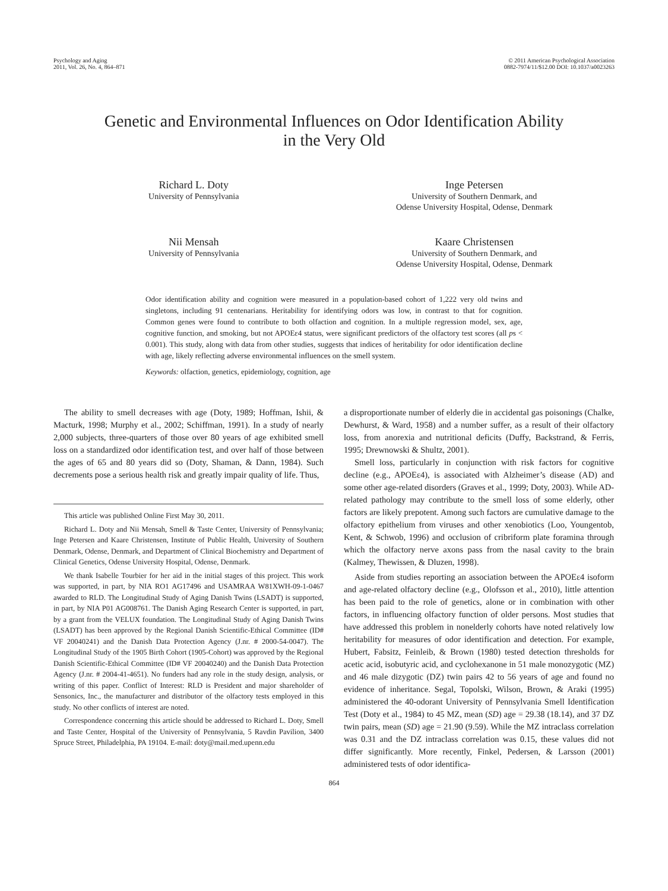Psychology and Aging
2011, Vol. 26, No. 4, 864–871
© 2011 American Psychological Association
0882-7974/11/$12.00 DOI: 10.1037/a0023263
Genetic and Environmental Influences on Odor Identification Ability
in the Very Old
Richard L. Doty
University of Pennsylvania
Inge Petersen
University of Southern Denmark, and
Odense University Hospital, Odense, Denmark
Nii Mensah
University of Pennsylvania
Kaare Christensen
University of Southern Denmark, and
Odense University Hospital, Odense, Denmark
Odor identification ability and cognition were measured in a population-based cohort of 1,222 very old twins and singletons, including 91 centenarians. Heritability for identifying odors was low, in contrast to that for cognition. Common genes were found to contribute to both olfaction and cognition. In a multiple regression model, sex, age, cognitive function, and smoking, but not APOEε4 status, were significant predictors of the olfactory test scores (all ps < 0.001). This study, along with data from other studies, suggests that indices of heritability for odor identification decline with age, likely reflecting adverse environmental influences on the smell system.
Keywords: olfaction, genetics, epidemiology, cognition, age
The ability to smell decreases with age (Doty, 1989; Hoffman, Ishii, & Macturk, 1998; Murphy et al., 2002; Schiffman, 1991). In a study of nearly 2,000 subjects, three-quarters of those over 80 years of age exhibited smell loss on a standardized odor identification test, and over half of those between the ages of 65 and 80 years did so (Doty, Shaman, & Dann, 1984). Such decrements pose a serious health risk and greatly impair quality of life. Thus,
This article was published Online First May 30, 2011.
Richard L. Doty and Nii Mensah, Smell & Taste Center, University of Pennsylvania; Inge Petersen and Kaare Christensen, Institute of Public Health, University of Southern Denmark, Odense, Denmark, and Department of Clinical Biochemistry and Department of Clinical Genetics, Odense University Hospital, Odense, Denmark.
We thank Isabelle Tourbier for her aid in the initial stages of this project. This work was supported, in part, by NIA RO1 AG17496 and USAMRAA W81XWH-09-1-0467 awarded to RLD. The Longitudinal Study of Aging Danish Twins (LSADT) is supported, in part, by NIA P01 AG008761. The Danish Aging Research Center is supported, in part, by a grant from the VELUX foundation. The Longitudinal Study of Aging Danish Twins (LSADT) has been approved by the Regional Danish Scientific-Ethical Committee (ID# VF 20040241) and the Danish Data Protection Agency (J.nr. # 2000-54-0047). The Longitudinal Study of the 1905 Birth Cohort (1905-Cohort) was approved by the Regional Danish Scientific-Ethical Committee (ID# VF 20040240) and the Danish Data Protection Agency (J.nr. # 2004-41-4651). No funders had any role in the study design, analysis, or writing of this paper. Conflict of Interest: RLD is President and major shareholder of Sensonics, Inc., the manufacturer and distributor of the olfactory tests employed in this study. No other conflicts of interest are noted.
Correspondence concerning this article should be addressed to Richard L. Doty, Smell and Taste Center, Hospital of the University of Pennsylvania, 5 Ravdin Pavilion, 3400 Spruce Street, Philadelphia, PA 19104. E-mail: doty@mail.med.upenn.edu
a disproportionate number of elderly die in accidental gas poisonings (Chalke, Dewhurst, & Ward, 1958) and a number suffer, as a result of their olfactory loss, from anorexia and nutritional deficits (Duffy, Backstrand, & Ferris, 1995; Drewnowski & Shultz, 2001).
Smell loss, particularly in conjunction with risk factors for cognitive decline (e.g., APOEε4), is associated with Alzheimer’s disease (AD) and some other age-related disorders (Graves et al., 1999; Doty, 2003). While AD-related pathology may contribute to the smell loss of some elderly, other factors are likely prepotent. Among such factors are cumulative damage to the olfactory epithelium from viruses and other xenobiotics (Loo, Youngentob, Kent, & Schwob, 1996) and occlusion of cribriform plate foramina through which the olfactory nerve axons pass from the nasal cavity to the brain (Kalmey, Thewissen, & Dluzen, 1998).
Aside from studies reporting an association between the APOEε4 isoform and age-related olfactory decline (e.g., Olofsson et al., 2010), little attention has been paid to the role of genetics, alone or in combination with other factors, in influencing olfactory function of older persons. Most studies that have addressed this problem in nonelderly cohorts have noted relatively low heritability for measures of odor identification and detection. For example, Hubert, Fabsitz, Feinleib, & Brown (1980) tested detection thresholds for acetic acid, isobutyric acid, and cyclohexanone in 51 male monozygotic (MZ) and 46 male dizygotic (DZ) twin pairs 42 to 56 years of age and found no evidence of inheritance. Segal, Topolski, Wilson, Brown, & Araki (1995) administered the 40-odorant University of Pennsylvania Smell Identification Test (Doty et al., 1984) to 45 MZ, mean (SD) age = 29.38 (18.14), and 37 DZ twin pairs, mean (SD) age = 21.90 (9.59). While the MZ intraclass correlation was 0.31 and the DZ intraclass correlation was 0.15, these values did not differ significantly. More recently, Finkel, Pedersen, & Larsson (2001) administered tests of odor identifica-
864